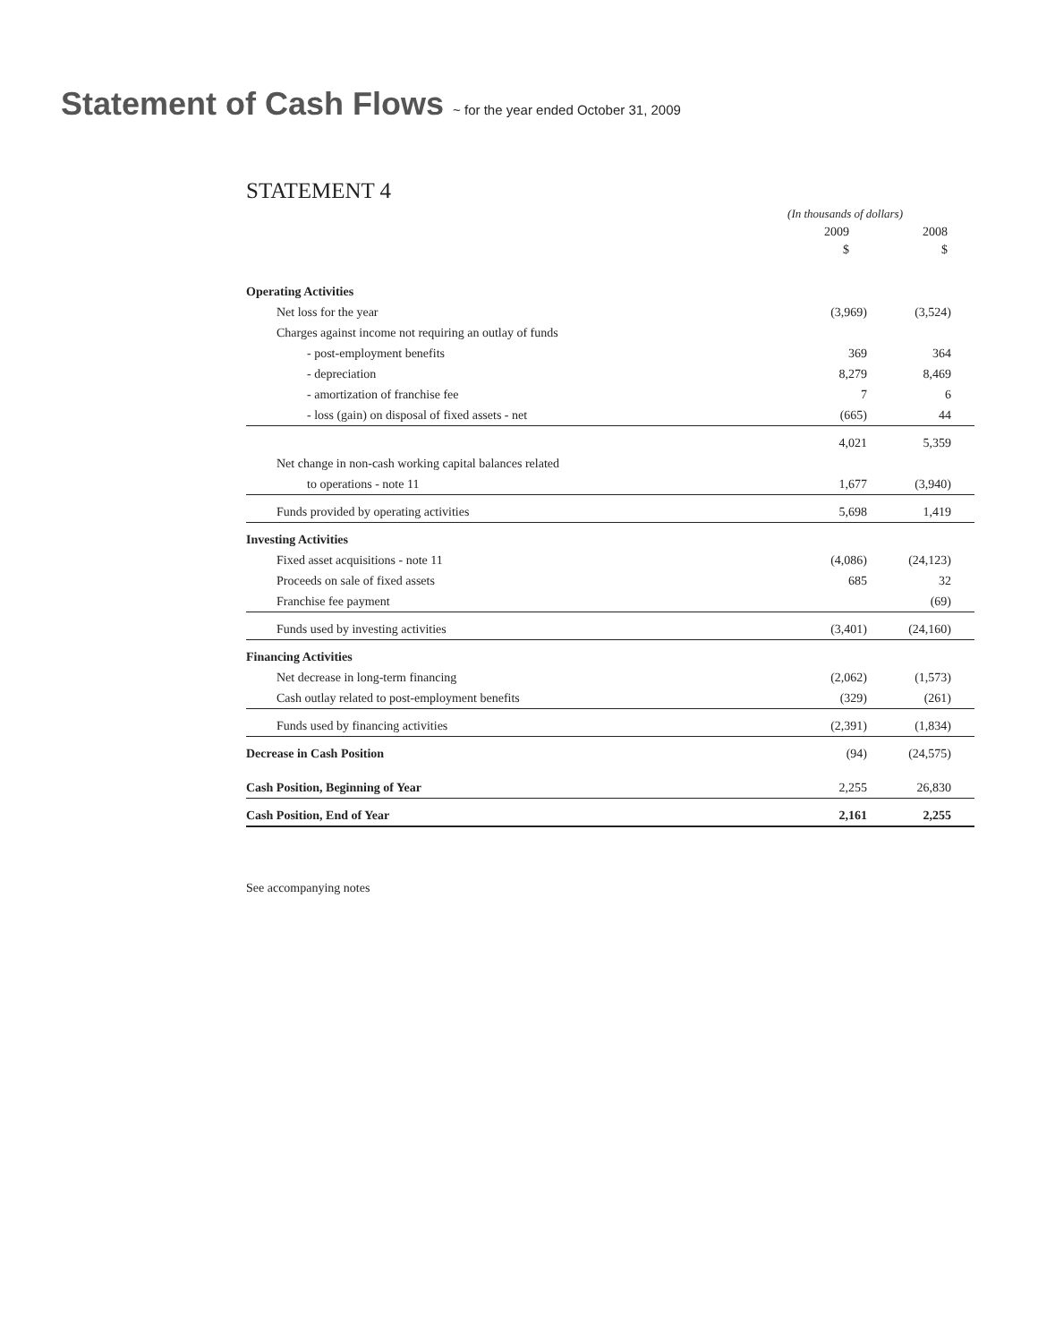Statement of Cash Flows ~ for the year ended October 31, 2009
STATEMENT 4
| | (In thousands of dollars) | |
| | 2009 | 2008 |
| | $ | $ |
| Operating Activities | | |
| Net loss for the year | (3,969) | (3,524) |
| Charges against income not requiring an outlay of funds | | |
| - post-employment benefits | 369 | 364 |
| - depreciation | 8,279 | 8,469 |
| - amortization of franchise fee | 7 | 6 |
| - loss (gain) on disposal of fixed assets - net | (665) | 44 |
| | 4,021 | 5,359 |
| Net change in non-cash working capital balances related | | |
| to operations - note 11 | 1,677 | (3,940) |
| Funds provided by operating activities | 5,698 | 1,419 |
| Investing Activities | | |
| Fixed asset acquisitions - note 11 | (4,086) | (24,123) |
| Proceeds on sale of fixed assets | 685 | 32 |
| Franchise fee payment | | (69) |
| Funds used by investing activities | (3,401) | (24,160) |
| Financing Activities | | |
| Net decrease in long-term financing | (2,062) | (1,573) |
| Cash outlay related to post-employment benefits | (329) | (261) |
| Funds used by financing activities | (2,391) | (1,834) |
| Decrease in Cash Position | (94) | (24,575) |
| Cash Position, Beginning of Year | 2,255 | 26,830 |
| Cash Position, End of Year | 2,161 | 2,255 |
See accompanying notes